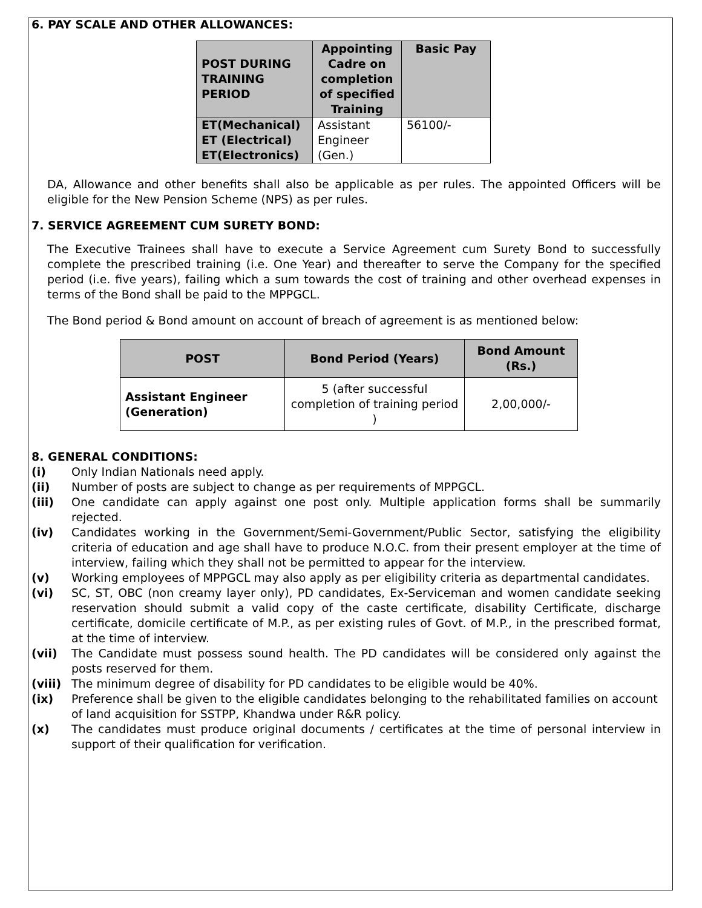6. PAY SCALE AND OTHER ALLOWANCES:
| POST DURING TRAINING PERIOD | Appointing Cadre on completion of specified Training | Basic Pay |
| --- | --- | --- |
| ET(Mechanical) ET (Electrical) ET(Electronics) | Assistant Engineer (Gen.) | 56100/- |
DA, Allowance and other benefits shall also be applicable as per rules. The appointed Officers will be eligible for the New Pension Scheme (NPS) as per rules.
7. SERVICE AGREEMENT CUM SURETY BOND:
The Executive Trainees shall have to execute a Service Agreement cum Surety Bond to successfully complete the prescribed training (i.e. One Year) and thereafter to serve the Company for the specified period (i.e. five years), failing which a sum towards the cost of training and other overhead expenses in terms of the Bond shall be paid to the MPPGCL.
The Bond period & Bond amount on account of breach of agreement is as mentioned below:
| POST | Bond Period (Years) | Bond Amount (Rs.) |
| --- | --- | --- |
| Assistant Engineer (Generation) | 5 (after successful completion of training period ) | 2,00,000/- |
8. GENERAL CONDITIONS:
(i) Only Indian Nationals need apply.
(ii) Number of posts are subject to change as per requirements of MPPGCL.
(iii) One candidate can apply against one post only. Multiple application forms shall be summarily rejected.
(iv) Candidates working in the Government/Semi-Government/Public Sector, satisfying the eligibility criteria of education and age shall have to produce N.O.C. from their present employer at the time of interview, failing which they shall not be permitted to appear for the interview.
(v) Working employees of MPPGCL may also apply as per eligibility criteria as departmental candidates.
(vi) SC, ST, OBC (non creamy layer only), PD candidates, Ex-Serviceman and women candidate seeking reservation should submit a valid copy of the caste certificate, disability Certificate, discharge certificate, domicile certificate of M.P., as per existing rules of Govt. of M.P., in the prescribed format, at the time of interview.
(vii) The Candidate must possess sound health. The PD candidates will be considered only against the posts reserved for them.
(viii) The minimum degree of disability for PD candidates to be eligible would be 40%.
(ix) Preference shall be given to the eligible candidates belonging to the rehabilitated families on account of land acquisition for SSTPP, Khandwa under R&R policy.
(x) The candidates must produce original documents / certificates at the time of personal interview in support of their qualification for verification.